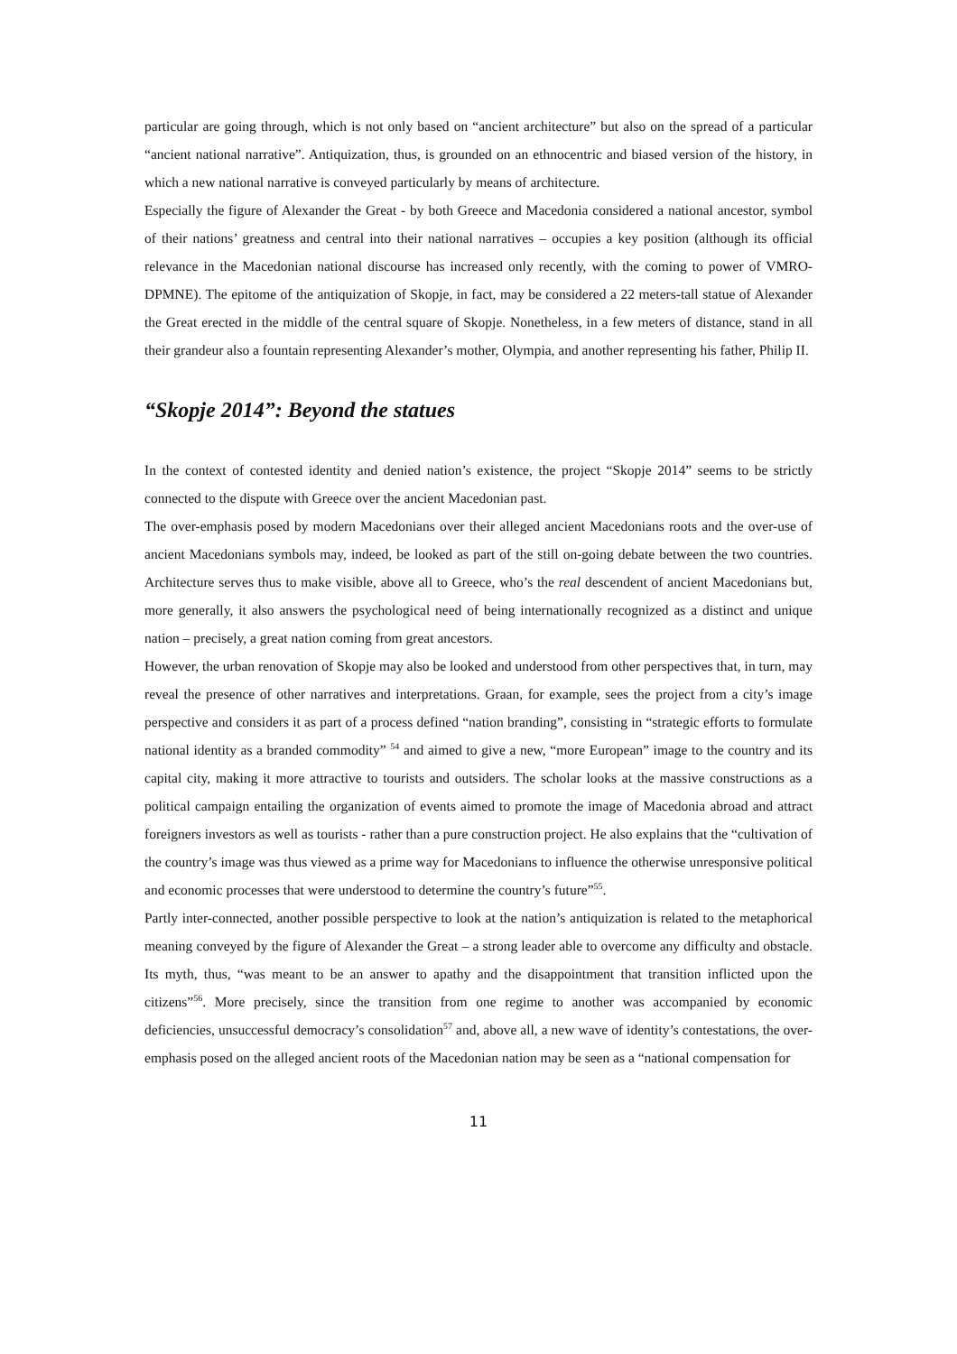particular are going through, which is not only based on “ancient architecture” but also on the spread of a particular “ancient national narrative”. Antiquization, thus, is grounded on an ethnocentric and biased version of the history, in which a new national narrative is conveyed particularly by means of architecture.
Especially the figure of Alexander the Great - by both Greece and Macedonia considered a national ancestor, symbol of their nations’ greatness and central into their national narratives – occupies a key position (although its official relevance in the Macedonian national discourse has increased only recently, with the coming to power of VMRO-DPMNE). The epitome of the antiquization of Skopje, in fact, may be considered a 22 meters-tall statue of Alexander the Great erected in the middle of the central square of Skopje. Nonetheless, in a few meters of distance, stand in all their grandeur also a fountain representing Alexander’s mother, Olympia, and another representing his father, Philip II.
“Skopje 2014”: Beyond the statues
In the context of contested identity and denied nation’s existence, the project “Skopje 2014” seems to be strictly connected to the dispute with Greece over the ancient Macedonian past.
The over-emphasis posed by modern Macedonians over their alleged ancient Macedonians roots and the over-use of ancient Macedonians symbols may, indeed, be looked as part of the still on-going debate between the two countries. Architecture serves thus to make visible, above all to Greece, who’s the real descendent of ancient Macedonians but, more generally, it also answers the psychological need of being internationally recognized as a distinct and unique nation – precisely, a great nation coming from great ancestors.
However, the urban renovation of Skopje may also be looked and understood from other perspectives that, in turn, may reveal the presence of other narratives and interpretations. Graan, for example, sees the project from a city’s image perspective and considers it as part of a process defined “nation branding”, consisting in “strategic efforts to formulate national identity as a branded commodity” <sup>54</sup> and aimed to give a new, “more European” image to the country and its capital city, making it more attractive to tourists and outsiders. The scholar looks at the massive constructions as a political campaign entailing the organization of events aimed to promote the image of Macedonia abroad and attract foreigners investors as well as tourists - rather than a pure construction project. He also explains that the “cultivation of the country’s image was thus viewed as a prime way for Macedonians to influence the otherwise unresponsive political and economic processes that were understood to determine the country’s future”<sup>55</sup>.
Partly inter-connected, another possible perspective to look at the nation’s antiquization is related to the metaphorical meaning conveyed by the figure of Alexander the Great – a strong leader able to overcome any difficulty and obstacle. Its myth, thus, “was meant to be an answer to apathy and the disappointment that transition inflicted upon the citizens”<sup>56</sup>. More precisely, since the transition from one regime to another was accompanied by economic deficiencies, unsuccessful democracy’s consolidation<sup>57</sup> and, above all, a new wave of identity’s contestations, the over-emphasis posed on the alleged ancient roots of the Macedonian nation may be seen as a “national compensation for
11